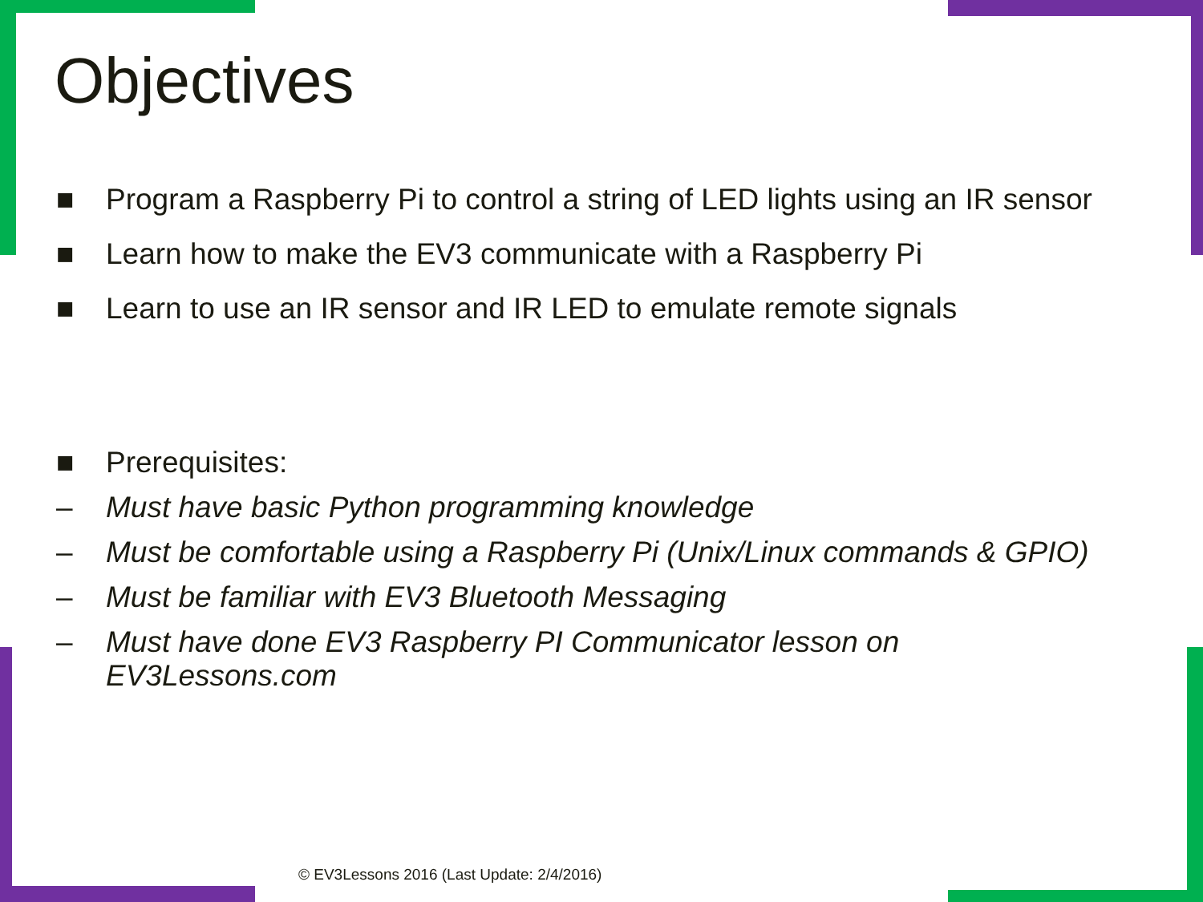Objectives
■ Program a Raspberry Pi to control a string of LED lights using an IR sensor
■ Learn how to make the EV3 communicate with a Raspberry Pi
■ Learn to use an IR sensor and IR LED to emulate remote signals
■ Prerequisites:
– Must have basic Python programming knowledge
– Must be comfortable using a Raspberry Pi (Unix/Linux commands & GPIO)
– Must be familiar with EV3 Bluetooth Messaging
– Must have done EV3 Raspberry PI Communicator lesson on EV3Lessons.com
© EV3Lessons 2016 (Last Update: 2/4/2016)